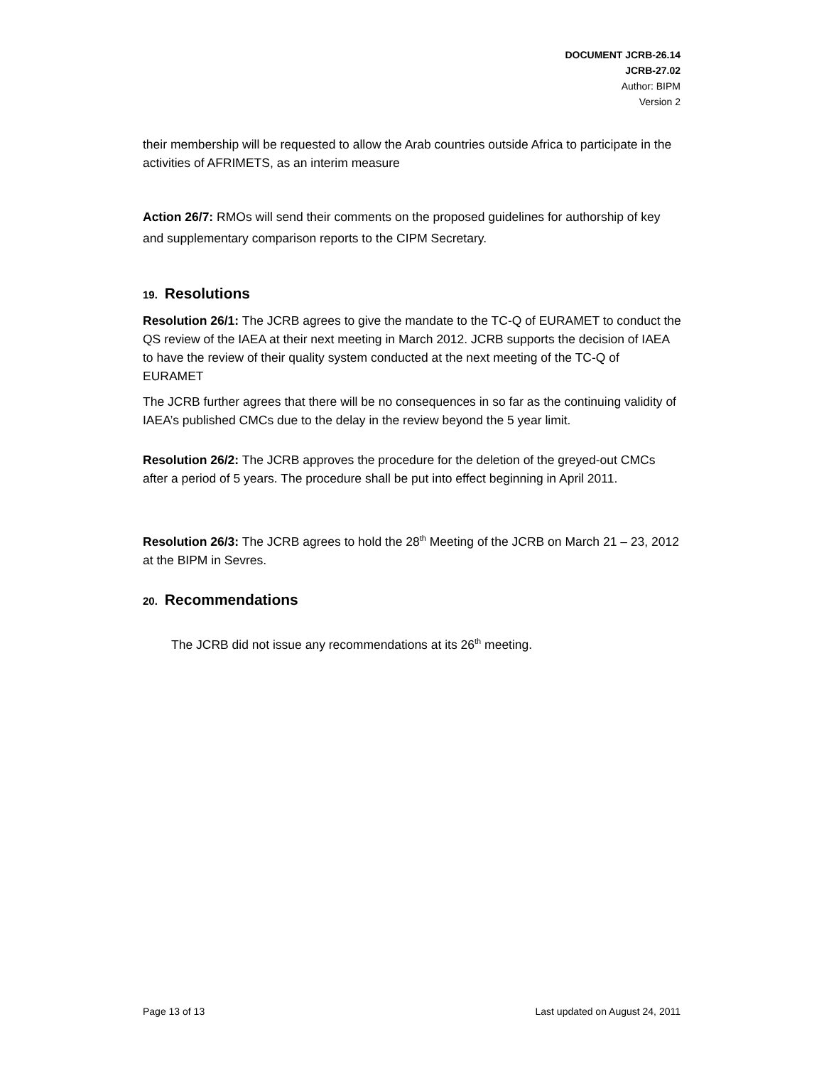DOCUMENT JCRB-26.14
JCRB-27.02
Author: BIPM
Version 2
their membership will be requested to allow the Arab countries outside Africa to participate in the activities of AFRIMETS, as an interim measure
Action 26/7: RMOs will send their comments on the proposed guidelines for authorship of key and supplementary comparison reports to the CIPM Secretary.
19. Resolutions
Resolution 26/1: The JCRB agrees to give the mandate to the TC-Q of EURAMET to conduct the QS review of the IAEA at their next meeting in March 2012. JCRB supports the decision of IAEA to have the review of their quality system conducted at the next meeting of the TC-Q of EURAMET
The JCRB further agrees that there will be no consequences in so far as the continuing validity of IAEA’s published CMCs due to the delay in the review beyond the 5 year limit.
Resolution 26/2: The JCRB approves the procedure for the deletion of the greyed-out CMCs after a period of 5 years. The procedure shall be put into effect beginning in April 2011.
Resolution 26/3: The JCRB agrees to hold the 28<sup>th</sup> Meeting of the JCRB on March 21 – 23, 2012 at the BIPM in Sevres.
20. Recommendations
The JCRB did not issue any recommendations at its 26<sup>th</sup> meeting.
Page 13 of 13 Last updated on August 24, 2011